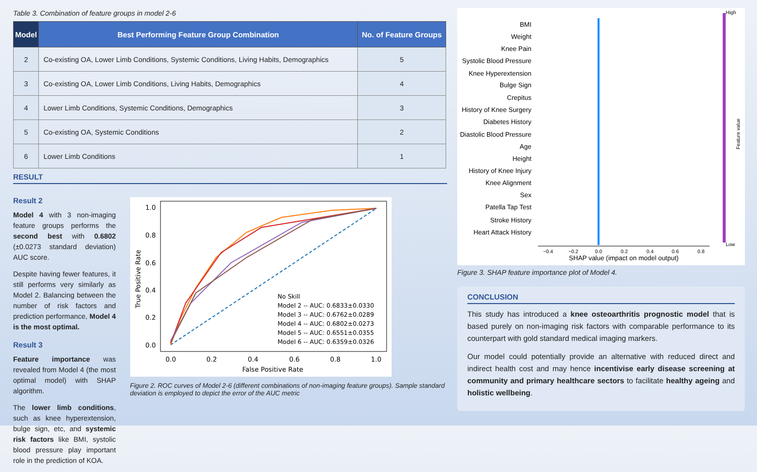Table 3. Combination of feature groups in model 2-6
| Model | Best Performing Feature Group Combination | No. of Feature Groups |
| --- | --- | --- |
| 2 | Co-existing OA, Lower Limb Conditions, Systemic Conditions, Living Habits, Demographics | 5 |
| 3 | Co-existing OA, Lower Limb Conditions, Living Habits, Demographics | 4 |
| 4 | Lower Limb Conditions, Systemic Conditions, Demographics | 3 |
| 5 | Co-existing OA, Systemic Conditions | 2 |
| 6 | Lower Limb Conditions | 1 |
RESULT
Result 2
Model 4 with 3 non-imaging feature groups performs the second best with 0.6802 (±0.0273 standard deviation) AUC score.
Despite having fewer features, it still performs very similarly as Model 2. Balancing between the number of risk factors and prediction performance, Model 4 is the most optimal.
Result 3
Feature importance was revealed from Model 4 (the most optimal model) with SHAP algorithm.
The lower limb conditions, such as knee hyperextension, bulge sign, etc, and systemic risk factors like BMI, systolic blood pressure play important role in the prediction of KOA.
1.0
0.8
0.6
0.4
0.2
0.0
0.0
0.2
0.4
0.6
0.8
1.0
False Positive Rate
True Positive Rate
No Skill
Model 2 -- AUC: 0.6833±0.0330
Model 3 -- AUC: 0.6762±0.0289
Model 4 -- AUC: 0.6802±0.0273
Model 5 -- AUC: 0.6551±0.0355
Model 6 -- AUC: 0.6359±0.0326
Figure 2. ROC curves of Model 2-6 (different combinations of non-imaging feature groups). Sample standard deviation is employed to depict the error of the AUC metric
BMI
Weight
Knee Pain
Systolic Blood Pressure
Knee Hyperextension
Bulge Sign
Crepitus
History of Knee Surgery
Diabetes History
Diastolic Blood Pressure
Age
Height
History of Knee Injury
Knee Alignment
Sex
Patella Tap Test
Stroke History
Heart Attack History
−0.4
−0.2
0.0
0.2
0.4
0.6
0.8
SHAP value (impact on model output)
High
Low
Feature value
Figure 3. SHAP feature importance plot of Model 4.
CONCLUSION
This study has introduced a knee osteoarthritis prognostic model that is based purely on non-imaging risk factors with comparable performance to its counterpart with gold standard medical imaging markers.
Our model could potentially provide an alternative with reduced direct and indirect health cost and may hence incentivise early disease screening at community and primary healthcare sectors to facilitate healthy ageing and holistic wellbeing.